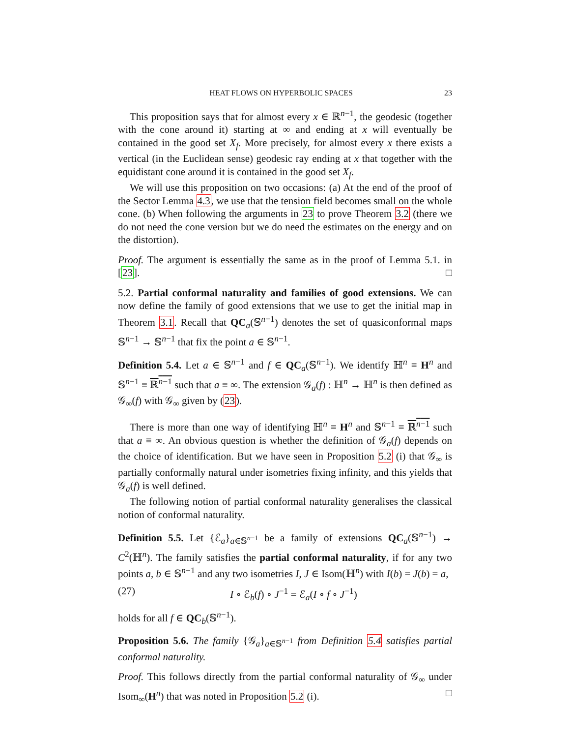HEAT FLOWS ON HYPERBOLIC SPACES 23
This proposition says that for almost every x ∈ ℝ<sup>n−1</sup>, the geodesic (together with the cone around it) starting at ∞ and ending at x will eventually be contained in the good set X<sub>f</sub>. More precisely, for almost every x there exists a vertical (in the Euclidean sense) geodesic ray ending at x that together with the equidistant cone around it is contained in the good set X<sub>f</sub>.
We will use this proposition on two occasions: (a) At the end of the proof of the Sector Lemma 4.3, we use that the tension field becomes small on the whole cone. (b) When following the arguments in 23 to prove Theorem 3.2 (there we do not need the cone version but we do need the estimates on the energy and on the distortion).
Proof. The argument is essentially the same as in the proof of Lemma 5.1. in [23]. □
5.2. Partial conformal naturality and families of good extensions. We can now define the family of good extensions that we use to get the initial map in Theorem 3.1. Recall that QC<sub>a</sub>(𝕊<sup>n−1</sup>) denotes the set of quasiconformal maps 𝕊<sup>n−1</sup> → 𝕊<sup>n−1</sup> that fix the point a ∈ 𝕊<sup>n−1</sup>.
Definition 5.4. Let a ∈ 𝕊<sup>n−1</sup> and f ∈ QC<sub>a</sub>(𝕊<sup>n−1</sup>). We identify ℍ<sup>n</sup> ≡ H<sup>n</sup> and 𝕊<sup>n−1</sup> ≡ ℝ<sup>n−1</sup> such that a ≡ ∞. The extension 𝒢<sub>a</sub>(f) : ℍ<sup>n</sup> → ℍ<sup>n</sup> is then defined as 𝒢<sub>∞</sub>(f) with 𝒢<sub>∞</sub> given by (23).
There is more than one way of identifying ℍ<sup>n</sup> ≡ H<sup>n</sup> and 𝕊<sup>n−1</sup> ≡ ℝ<sup>n−1</sup> such that a ≡ ∞. An obvious question is whether the definition of 𝒢<sub>a</sub>(f) depends on the choice of identification. But we have seen in Proposition 5.2 (i) that 𝒢<sub>∞</sub> is partially conformally natural under isometries fixing infinity, and this yields that 𝒢<sub>a</sub>(f) is well defined.
The following notion of partial conformal naturality generalises the classical notion of conformal naturality.
Definition 5.5. Let {ℰ<sub>a</sub>}<sub>a∈𝕊<sup>n−1</sup></sub> be a family of extensions QC<sub>a</sub>(𝕊<sup>n−1</sup>) → C<sup>2</sup>(ℍ<sup>n</sup>). The family satisfies the partial conformal naturality, if for any two points a, b ∈ 𝕊<sup>n−1</sup> and any two isometries I, J ∈ Isom(ℍ<sup>n</sup>) with I(b) = J(b) = a,
(27) I ∘ ℰ<sub>b</sub>(f) ∘ J<sup>−1</sup> = ℰ<sub>a</sub>(I ∘ f ∘ J<sup>−1</sup>)
holds for all f ∈ QC<sub>b</sub>(𝕊<sup>n−1</sup>).
Proposition 5.6. The family {𝒢<sub>a</sub>}<sub>a∈𝕊<sup>n−1</sup></sub> from Definition 5.4 satisfies partial conformal naturality.
Proof. This follows directly from the partial conformal naturality of 𝒢<sub>∞</sub> under Isom<sub>∞</sub>(H<sup>n</sup>) that was noted in Proposition 5.2 (i). □